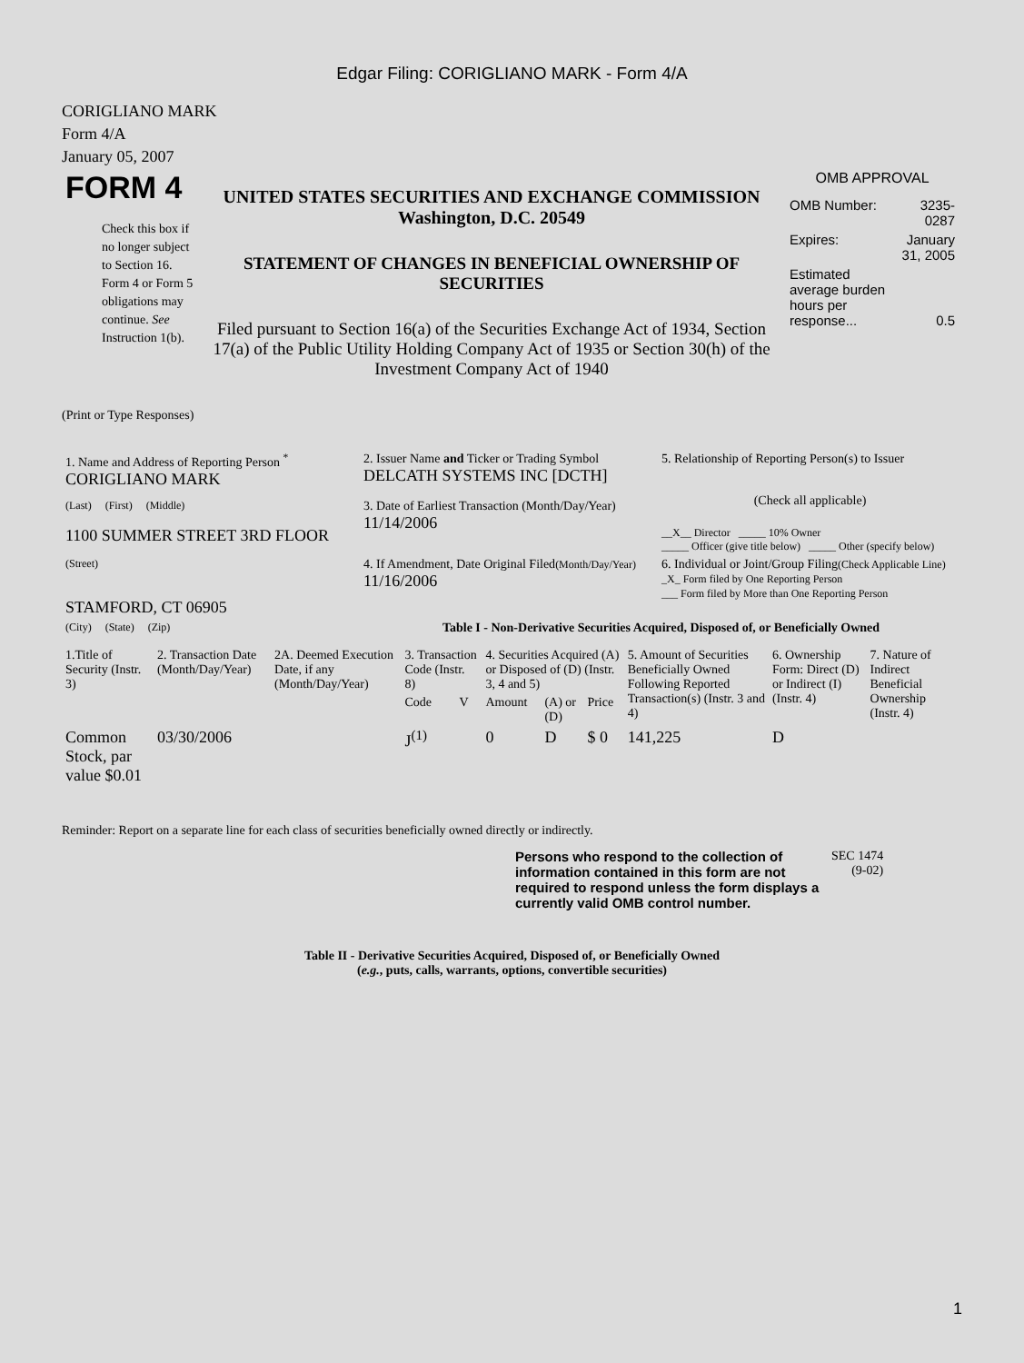Edgar Filing: CORIGLIANO MARK - Form 4/A
CORIGLIANO MARK
Form 4/A
January 05, 2007
| FORM 4 Check this box if no longer subject to Section 16. Form 4 or Form 5 obligations may continue. See Instruction 1(b). | UNITED STATES SECURITIES AND EXCHANGE COMMISSION Washington, D.C. 20549 STATEMENT OF CHANGES IN BENEFICIAL OWNERSHIP OF SECURITIES Filed pursuant to Section 16(a) of the Securities Exchange Act of 1934, Section 17(a) of the Public Utility Holding Company Act of 1935 or Section 30(h) of the Investment Company Act of 1940 | OMB APPROVAL / OMB Number: / 3235-0287 / / Expires: / January 31, 2005 / / Estimated average burden hours per response... / 0.5 / |
(Print or Type Responses)
| 1. Name and Address of Reporting Person <sup>*</sup> CORIGLIANO MARK | 2. Issuer Name and Ticker or Trading Symbol DELCATH SYSTEMS INC [DCTH] | 5. Relationship of Reporting Person(s) to Issuer (Check all applicable) __X__ Director _____ 10% Owner _____ Officer (give title below) _____ Other (specify below) |
| (Last) (First) (Middle) 1100 SUMMER STREET 3RD FLOOR | 3. Date of Earliest Transaction (Month/Day/Year) 11/14/2006 | |
| (Street) STAMFORD, CT 06905 | 4. If Amendment, Date Original Filed (Month/Day/Year) 11/16/2006 | 6. Individual or Joint/Group Filing (Check Applicable Line) _X_ Form filed by One Reporting Person ___ Form filed by More than One Reporting Person |
| (City) (State) (Zip) | Table I - Non-Derivative Securities Acquired, Disposed of, or Beneficially Owned | |
| 1.Title of Security (Instr. 3) | 2. Transaction Date (Month/Day/Year) | 2A. Deemed Execution Date, if any (Month/Day/Year) | 3. Transaction Code (Instr. 8) | | 4. Securities Acquired (A) or Disposed of (D) (Instr. 3, 4 and 5) | | | 5. Amount of Securities Beneficially Owned Following Reported Transaction(s) (Instr. 3 and 4) | 6. Ownership Form: Direct (D) or Indirect (I) (Instr. 4) | 7. Nature of Indirect Beneficial Ownership (Instr. 4) |
| --- | --- | --- | --- | --- | --- | --- | --- | --- | --- | --- |
| | | | Code | V | Amount | (A) or (D) | Price | | | |
| Common Stock, par value $0.01 | 03/30/2006 | | J<sup>(1)</sup> | | 0 | D | $ 0 | 141,225 | D | |
Reminder: Report on a separate line for each class of securities beneficially owned directly or indirectly.
| Persons who respond to the collection of information contained in this form are not required to respond unless the form displays a currently valid OMB control number. | SEC 1474 (9-02) |
Table II - Derivative Securities Acquired, Disposed of, or Beneficially Owned
(e.g., puts, calls, warrants, options, convertible securities)
1